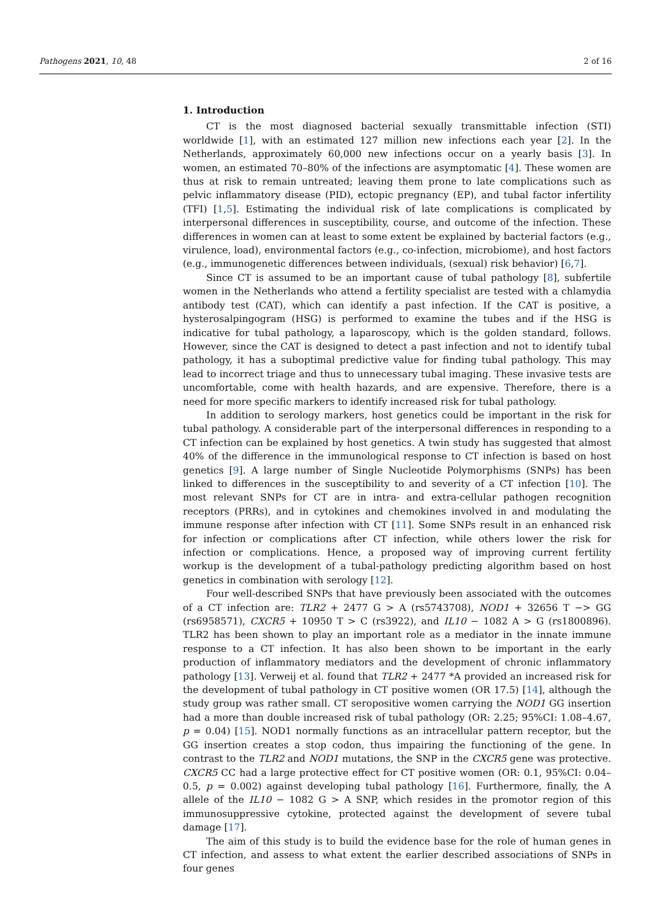Pathogens 2021, 10, 48 2 of 16
1. Introduction
CT is the most diagnosed bacterial sexually transmittable infection (STI) worldwide [1], with an estimated 127 million new infections each year [2]. In the Netherlands, approximately 60,000 new infections occur on a yearly basis [3]. In women, an estimated 70–80% of the infections are asymptomatic [4]. These women are thus at risk to remain untreated; leaving them prone to late complications such as pelvic inflammatory disease (PID), ectopic pregnancy (EP), and tubal factor infertility (TFI) [1,5]. Estimating the individual risk of late complications is complicated by interpersonal differences in susceptibility, course, and outcome of the infection. These differences in women can at least to some extent be explained by bacterial factors (e.g., virulence, load), environmental factors (e.g., co-infection, microbiome), and host factors (e.g., immunogenetic differences between individuals, (sexual) risk behavior) [6,7].
Since CT is assumed to be an important cause of tubal pathology [8], subfertile women in the Netherlands who attend a fertility specialist are tested with a chlamydia antibody test (CAT), which can identify a past infection. If the CAT is positive, a hysterosalpingogram (HSG) is performed to examine the tubes and if the HSG is indicative for tubal pathology, a laparoscopy, which is the golden standard, follows. However, since the CAT is designed to detect a past infection and not to identify tubal pathology, it has a suboptimal predictive value for finding tubal pathology. This may lead to incorrect triage and thus to unnecessary tubal imaging. These invasive tests are uncomfortable, come with health hazards, and are expensive. Therefore, there is a need for more specific markers to identify increased risk for tubal pathology.
In addition to serology markers, host genetics could be important in the risk for tubal pathology. A considerable part of the interpersonal differences in responding to a CT infection can be explained by host genetics. A twin study has suggested that almost 40% of the difference in the immunological response to CT infection is based on host genetics [9]. A large number of Single Nucleotide Polymorphisms (SNPs) has been linked to differences in the susceptibility to and severity of a CT infection [10]. The most relevant SNPs for CT are in intra- and extra-cellular pathogen recognition receptors (PRRs), and in cytokines and chemokines involved in and modulating the immune response after infection with CT [11]. Some SNPs result in an enhanced risk for infection or complications after CT infection, while others lower the risk for infection or complications. Hence, a proposed way of improving current fertility workup is the development of a tubal-pathology predicting algorithm based on host genetics in combination with serology [12].
Four well-described SNPs that have previously been associated with the outcomes of a CT infection are: TLR2 + 2477 G > A (rs5743708), NOD1 + 32656 T −> GG (rs6958571), CXCR5 + 10950 T > C (rs3922), and IL10 − 1082 A > G (rs1800896). TLR2 has been shown to play an important role as a mediator in the innate immune response to a CT infection. It has also been shown to be important in the early production of inflammatory mediators and the development of chronic inflammatory pathology [13]. Verweij et al. found that TLR2 + 2477 *A provided an increased risk for the development of tubal pathology in CT positive women (OR 17.5) [14], although the study group was rather small. CT seropositive women carrying the NOD1 GG insertion had a more than double increased risk of tubal pathology (OR: 2.25; 95%CI: 1.08–4.67, p = 0.04) [15]. NOD1 normally functions as an intracellular pattern receptor, but the GG insertion creates a stop codon, thus impairing the functioning of the gene. In contrast to the TLR2 and NOD1 mutations, the SNP in the CXCR5 gene was protective. CXCR5 CC had a large protective effect for CT positive women (OR: 0.1, 95%CI: 0.04–0.5, p = 0.002) against developing tubal pathology [16]. Furthermore, finally, the A allele of the IL10 − 1082 G > A SNP, which resides in the promotor region of this immunosuppressive cytokine, protected against the development of severe tubal damage [17].
The aim of this study is to build the evidence base for the role of human genes in CT infection, and assess to what extent the earlier described associations of SNPs in four genes